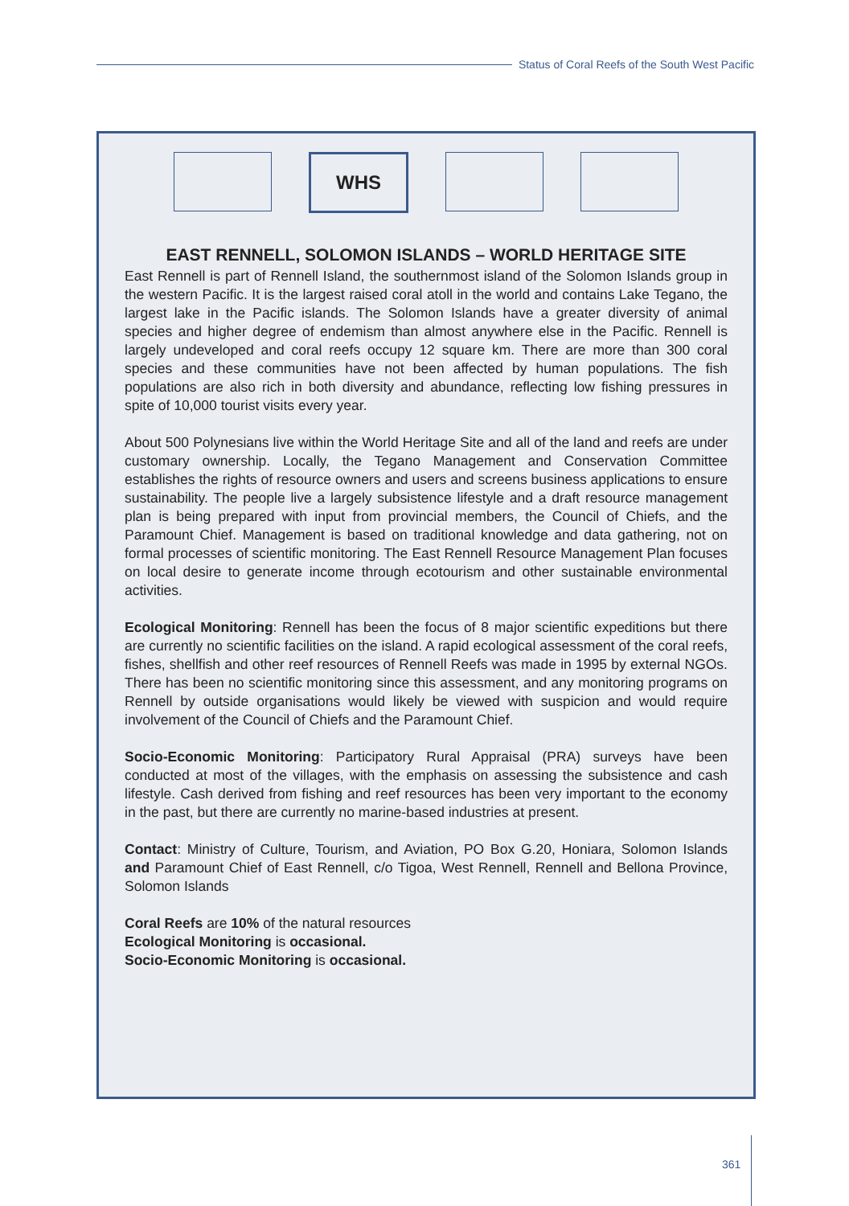Status of Coral Reefs of the South West Pacific
WHS
EAST RENNELL, SOLOMON ISLANDS – WORLD HERITAGE SITE
East Rennell is part of Rennell Island, the southernmost island of the Solomon Islands group in the western Pacific. It is the largest raised coral atoll in the world and contains Lake Tegano, the largest lake in the Pacific islands. The Solomon Islands have a greater diversity of animal species and higher degree of endemism than almost anywhere else in the Pacific. Rennell is largely undeveloped and coral reefs occupy 12 square km. There are more than 300 coral species and these communities have not been affected by human populations. The fish populations are also rich in both diversity and abundance, reflecting low fishing pressures in spite of 10,000 tourist visits every year.
About 500 Polynesians live within the World Heritage Site and all of the land and reefs are under customary ownership. Locally, the Tegano Management and Conservation Committee establishes the rights of resource owners and users and screens business applications to ensure sustainability. The people live a largely subsistence lifestyle and a draft resource management plan is being prepared with input from provincial members, the Council of Chiefs, and the Paramount Chief. Management is based on traditional knowledge and data gathering, not on formal processes of scientific monitoring. The East Rennell Resource Management Plan focuses on local desire to generate income through ecotourism and other sustainable environmental activities.
Ecological Monitoring: Rennell has been the focus of 8 major scientific expeditions but there are currently no scientific facilities on the island. A rapid ecological assessment of the coral reefs, fishes, shellfish and other reef resources of Rennell Reefs was made in 1995 by external NGOs. There has been no scientific monitoring since this assessment, and any monitoring programs on Rennell by outside organisations would likely be viewed with suspicion and would require involvement of the Council of Chiefs and the Paramount Chief.
Socio-Economic Monitoring: Participatory Rural Appraisal (PRA) surveys have been conducted at most of the villages, with the emphasis on assessing the subsistence and cash lifestyle. Cash derived from fishing and reef resources has been very important to the economy in the past, but there are currently no marine-based industries at present.
Contact: Ministry of Culture, Tourism, and Aviation, PO Box G.20, Honiara, Solomon Islands and Paramount Chief of East Rennell, c/o Tigoa, West Rennell, Rennell and Bellona Province, Solomon Islands
Coral Reefs are 10% of the natural resources
Ecological Monitoring is occasional.
Socio-Economic Monitoring is occasional.
361